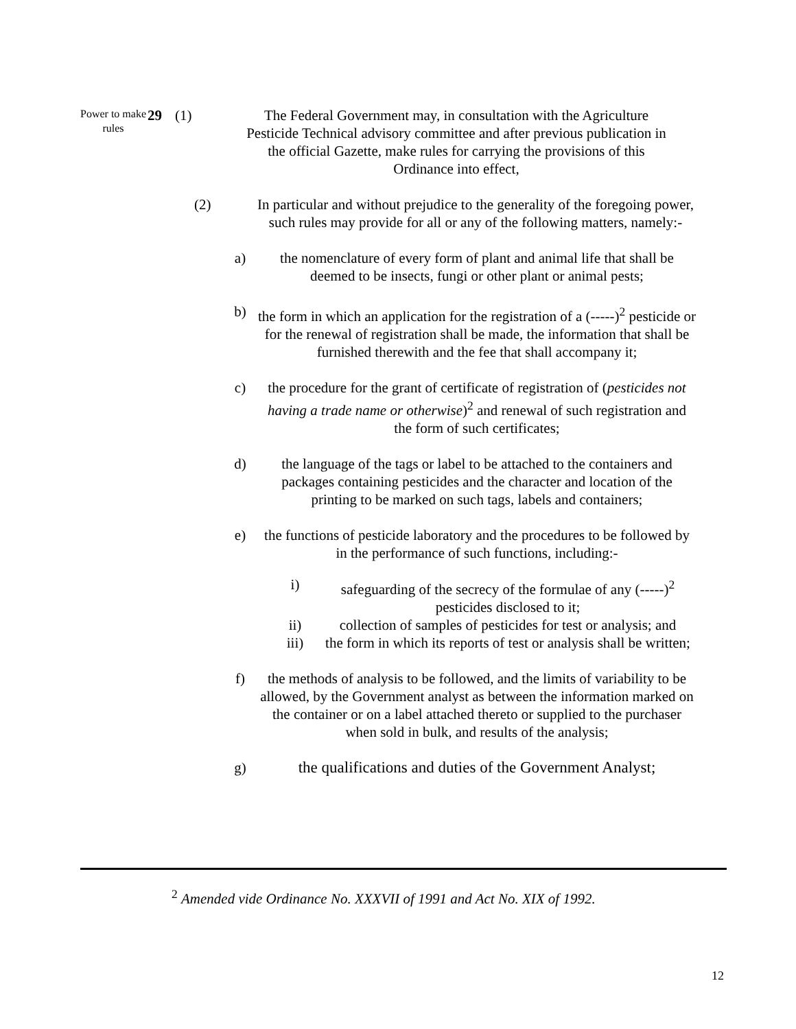Power to make rules
29 (1) The Federal Government may, in consultation with the Agriculture Pesticide Technical advisory committee and after previous publication in the official Gazette, make rules for carrying the provisions of this Ordinance into effect,
(2) In particular and without prejudice to the generality of the foregoing power, such rules may provide for all or any of the following matters, namely:-
a) the nomenclature of every form of plant and animal life that shall be deemed to be insects, fungi or other plant or animal pests;
b) the form in which an application for the registration of a (-----)<sup>2</sup> pesticide or for the renewal of registration shall be made, the information that shall be furnished therewith and the fee that shall accompany it;
c) the procedure for the grant of certificate of registration of (pesticides not having a trade name or otherwise)<sup>2</sup> and renewal of such registration and the form of such certificates;
d) the language of the tags or label to be attached to the containers and packages containing pesticides and the character and location of the printing to be marked on such tags, labels and containers;
e) the functions of pesticide laboratory and the procedures to be followed by in the performance of such functions, including:-
i) safeguarding of the secrecy of the formulae of any (-----)<sup>2</sup> pesticides disclosed to it;
ii) collection of samples of pesticides for test or analysis; and
iii)
the form in which its reports of test or analysis shall be written;
f) the methods of analysis to be followed, and the limits of variability to be allowed, by the Government analyst as between the information marked on the container or on a label attached thereto or supplied to the purchaser when sold in bulk, and results of the analysis;
g) the qualifications and duties of the Government Analyst;
<sup>2</sup> Amended vide Ordinance No. XXXVII of 1991 and Act No. XIX of 1992.
12